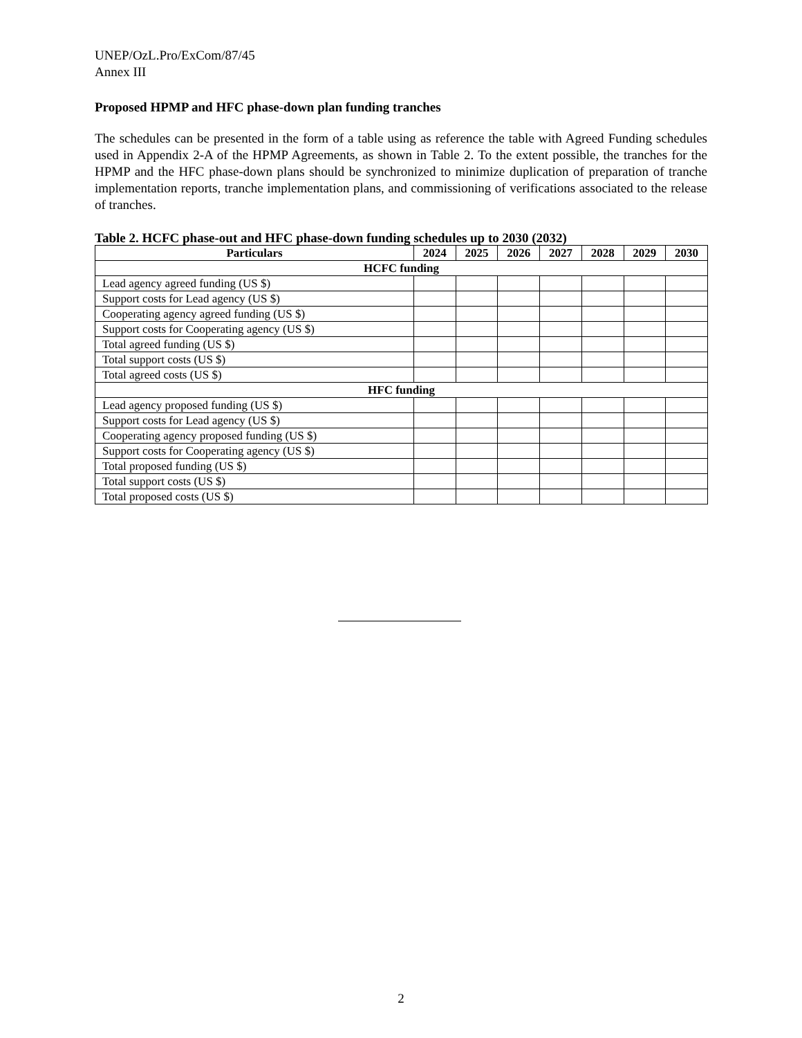UNEP/OzL.Pro/ExCom/87/45
Annex III
Proposed HPMP and HFC phase-down plan funding tranches
The schedules can be presented in the form of a table using as reference the table with Agreed Funding schedules used in Appendix 2-A of the HPMP Agreements, as shown in Table 2. To the extent possible, the tranches for the HPMP and the HFC phase-down plans should be synchronized to minimize duplication of preparation of tranche implementation reports, tranche implementation plans, and commissioning of verifications associated to the release of tranches.
Table 2. HCFC phase-out and HFC phase-down funding schedules up to 2030 (2032)
| Particulars | 2024 | 2025 | 2026 | 2027 | 2028 | 2029 | 2030 |
| --- | --- | --- | --- | --- | --- | --- | --- |
| HCFC funding | | | | | | | |
| Lead agency agreed funding (US $) | | | | | | | |
| Support costs for Lead agency (US $) | | | | | | | |
| Cooperating agency agreed funding (US $) | | | | | | | |
| Support costs for Cooperating agency (US $) | | | | | | | |
| Total agreed funding (US $) | | | | | | | |
| Total support costs (US $) | | | | | | | |
| Total agreed costs (US $) | | | | | | | |
| HFC funding | | | | | | | |
| Lead agency proposed funding (US $) | | | | | | | |
| Support costs for Lead agency (US $) | | | | | | | |
| Cooperating agency proposed funding (US $) | | | | | | | |
| Support costs for Cooperating agency (US $) | | | | | | | |
| Total proposed funding (US $) | | | | | | | |
| Total support costs (US $) | | | | | | | |
| Total proposed costs (US $) | | | | | | | |
2